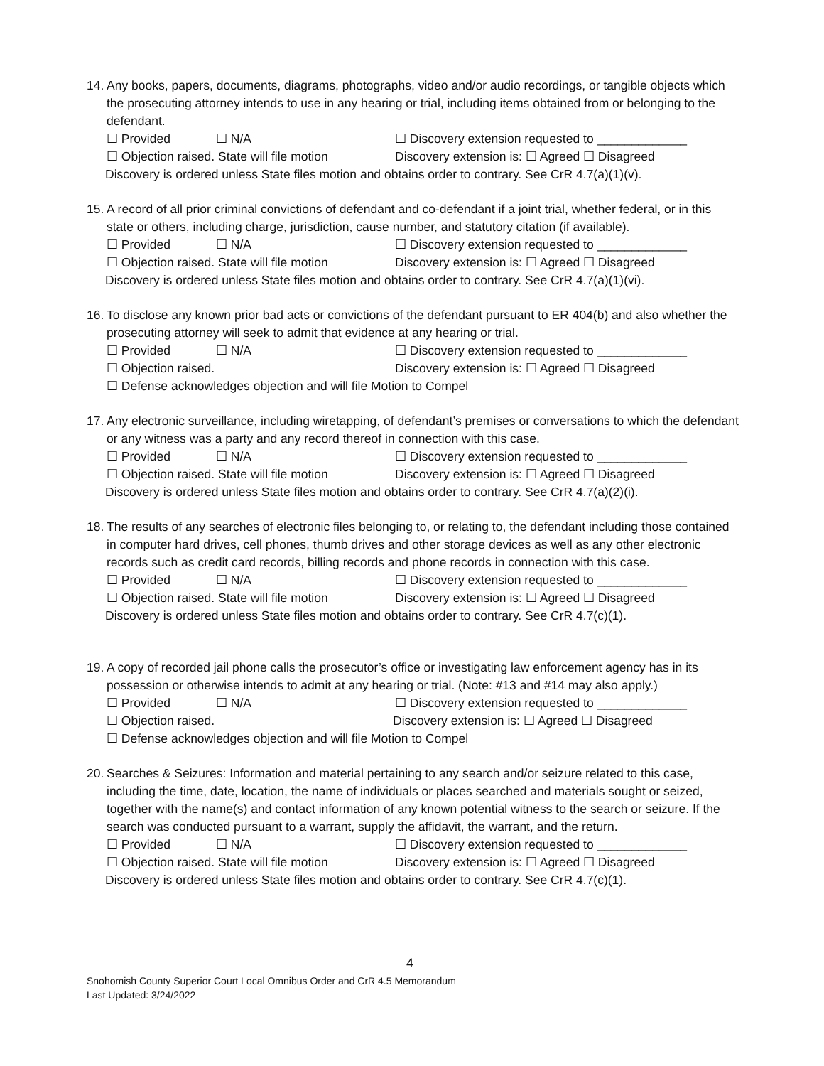14. Any books, papers, documents, diagrams, photographs, video and/or audio recordings, or tangible objects which the prosecuting attorney intends to use in any hearing or trial, including items obtained from or belonging to the defendant.
☐ Provided ☐ N/A ☐ Discovery extension requested to _____________
☐ Objection raised. State will file motion Discovery extension is: ☐ Agreed ☐ Disagreed
Discovery is ordered unless State files motion and obtains order to contrary. See CrR 4.7(a)(1)(v).
15. A record of all prior criminal convictions of defendant and co-defendant if a joint trial, whether federal, or in this state or others, including charge, jurisdiction, cause number, and statutory citation (if available).
☐ Provided ☐ N/A ☐ Discovery extension requested to _____________
☐ Objection raised. State will file motion Discovery extension is: ☐ Agreed ☐ Disagreed
Discovery is ordered unless State files motion and obtains order to contrary. See CrR 4.7(a)(1)(vi).
16. To disclose any known prior bad acts or convictions of the defendant pursuant to ER 404(b) and also whether the prosecuting attorney will seek to admit that evidence at any hearing or trial.
☐ Provided ☐ N/A ☐ Discovery extension requested to _____________
☐ Objection raised. Discovery extension is: ☐ Agreed ☐ Disagreed
☐ Defense acknowledges objection and will file Motion to Compel
17. Any electronic surveillance, including wiretapping, of defendant’s premises or conversations to which the defendant or any witness was a party and any record thereof in connection with this case.
☐ Provided ☐ N/A ☐ Discovery extension requested to _____________
☐ Objection raised. State will file motion Discovery extension is: ☐ Agreed ☐ Disagreed
Discovery is ordered unless State files motion and obtains order to contrary. See CrR 4.7(a)(2)(i).
18. The results of any searches of electronic files belonging to, or relating to, the defendant including those contained in computer hard drives, cell phones, thumb drives and other storage devices as well as any other electronic records such as credit card records, billing records and phone records in connection with this case.
☐ Provided ☐ N/A ☐ Discovery extension requested to _____________
☐ Objection raised. State will file motion Discovery extension is: ☐ Agreed ☐ Disagreed
Discovery is ordered unless State files motion and obtains order to contrary. See CrR 4.7(c)(1).
19. A copy of recorded jail phone calls the prosecutor’s office or investigating law enforcement agency has in its possession or otherwise intends to admit at any hearing or trial. (Note: #13 and #14 may also apply.)
☐ Provided ☐ N/A ☐ Discovery extension requested to _____________
☐ Objection raised. Discovery extension is: ☐ Agreed ☐ Disagreed
☐ Defense acknowledges objection and will file Motion to Compel
20. Searches & Seizures: Information and material pertaining to any search and/or seizure related to this case, including the time, date, location, the name of individuals or places searched and materials sought or seized, together with the name(s) and contact information of any known potential witness to the search or seizure. If the search was conducted pursuant to a warrant, supply the affidavit, the warrant, and the return.
☐ Provided ☐ N/A ☐ Discovery extension requested to _____________
☐ Objection raised. State will file motion Discovery extension is: ☐ Agreed ☐ Disagreed
Discovery is ordered unless State files motion and obtains order to contrary. See CrR 4.7(c)(1).
4
Snohomish County Superior Court Local Omnibus Order and CrR 4.5 Memorandum
Last Updated: 3/24/2022